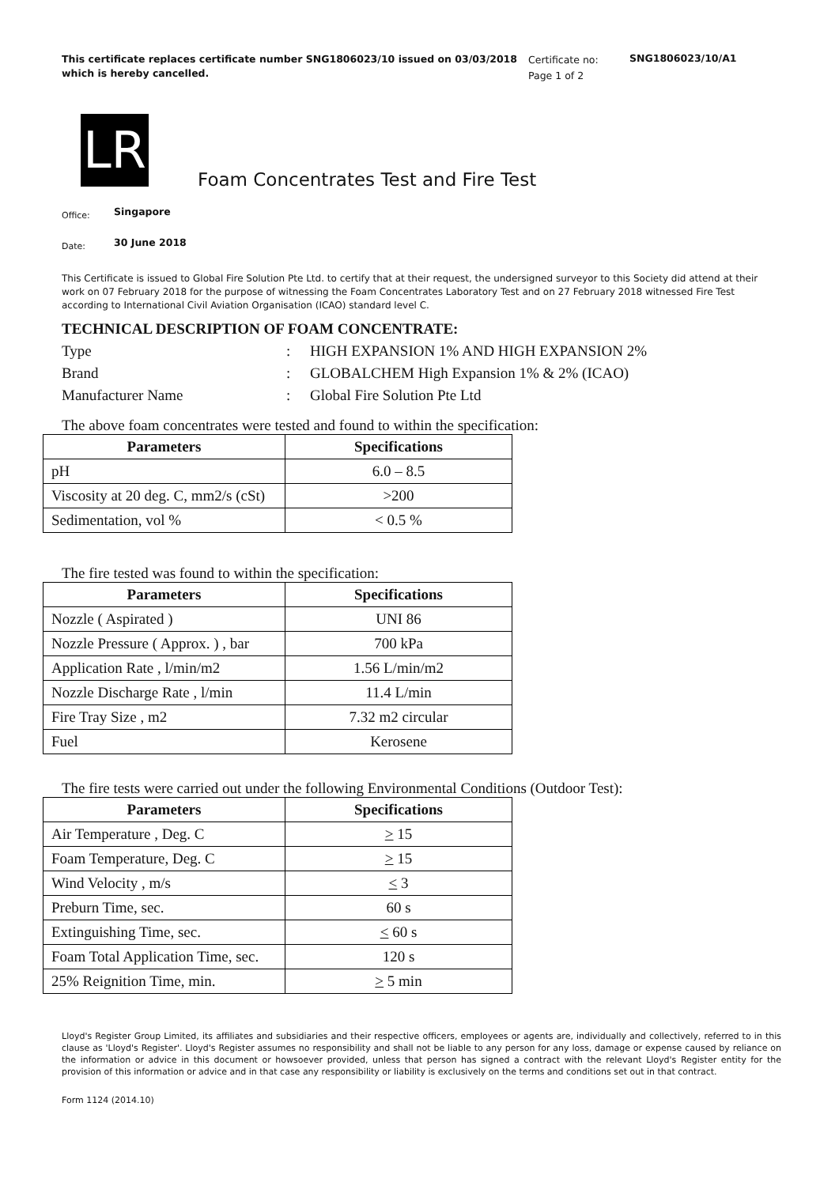This certificate replaces certificate number SNG1806023/10 issued on 03/03/2018 which is hereby cancelled.
Certificate no:
Page 1 of 2
SNG1806023/10/A1
LR
Foam Concentrates Test and Fire Test
Office: Singapore
Date: 30 June 2018
This Certificate is issued to Global Fire Solution Pte Ltd. to certify that at their request, the undersigned surveyor to this Society did attend at their work on 07 February 2018 for the purpose of witnessing the Foam Concentrates Laboratory Test and on 27 February 2018 witnessed Fire Test according to International Civil Aviation Organisation (ICAO) standard level C.
TECHNICAL DESCRIPTION OF FOAM CONCENTRATE:
Type
:
HIGH EXPANSION 1% AND HIGH EXPANSION 2%
Brand
:
GLOBALCHEM High Expansion 1% & 2% (ICAO)
Manufacturer Name
:
Global Fire Solution Pte Ltd
The above foam concentrates were tested and found to within the specification:
| Parameters | Specifications |
| --- | --- |
| pH | 6.0 – 8.5 |
| Viscosity at 20 deg. C, mm2/s (cSt) | >200 |
| Sedimentation, vol % | < 0.5 % |
The fire tested was found to within the specification:
| Parameters | Specifications |
| --- | --- |
| Nozzle ( Aspirated ) | UNI 86 |
| Nozzle Pressure ( Approx. ) , bar | 700 kPa |
| Application Rate , l/min/m2 | 1.56 L/min/m2 |
| Nozzle Discharge Rate , l/min | 11.4 L/min |
| Fire Tray Size , m2 | 7.32 m2 circular |
| Fuel | Kerosene |
The fire tests were carried out under the following Environmental Conditions (Outdoor Test):
| Parameters | Specifications |
| --- | --- |
| Air Temperature , Deg. C | > 15 |
| Foam Temperature, Deg. C | > 15 |
| Wind Velocity , m/s | < 3 |
| Preburn Time, sec. | 60 s |
| Extinguishing Time, sec. | < 60 s |
| Foam Total Application Time, sec. | 120 s |
| 25% Reignition Time, min. | > 5 min |
Lloyd's Register Group Limited, its affiliates and subsidiaries and their respective officers, employees or agents are, individually and collectively, referred to in this clause as 'Lloyd's Register'. Lloyd's Register assumes no responsibility and shall not be liable to any person for any loss, damage or expense caused by reliance on the information or advice in this document or howsoever provided, unless that person has signed a contract with the relevant Lloyd's Register entity for the provision of this information or advice and in that case any responsibility or liability is exclusively on the terms and conditions set out in that contract.
Form 1124 (2014.10)